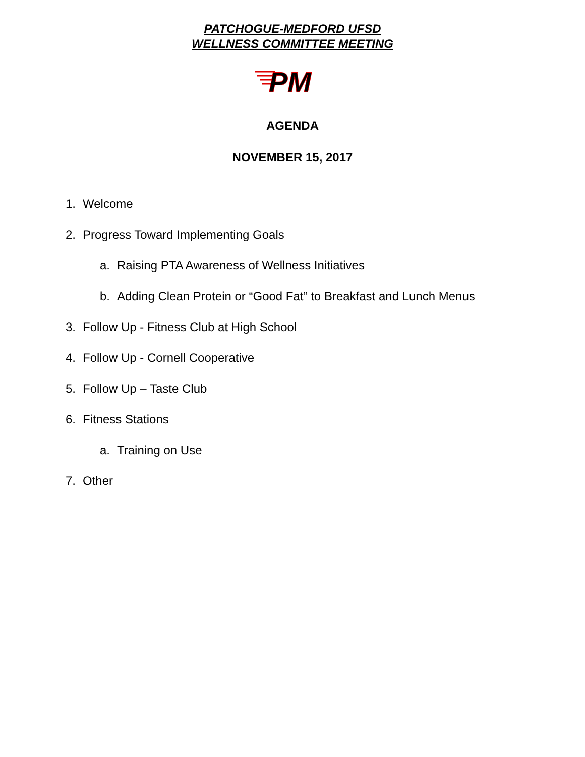PATCHOGUE-MEDFORD UFSD
WELLNESS COMMITTEE MEETING
PM
AGENDA
NOVEMBER 15, 2017
1. Welcome
2. Progress Toward Implementing Goals
a. Raising PTA Awareness of Wellness Initiatives
b. Adding Clean Protein or “Good Fat” to Breakfast and Lunch Menus
3. Follow Up - Fitness Club at High School
4. Follow Up - Cornell Cooperative
5. Follow Up – Taste Club
6. Fitness Stations a. Training on Use
7. Other